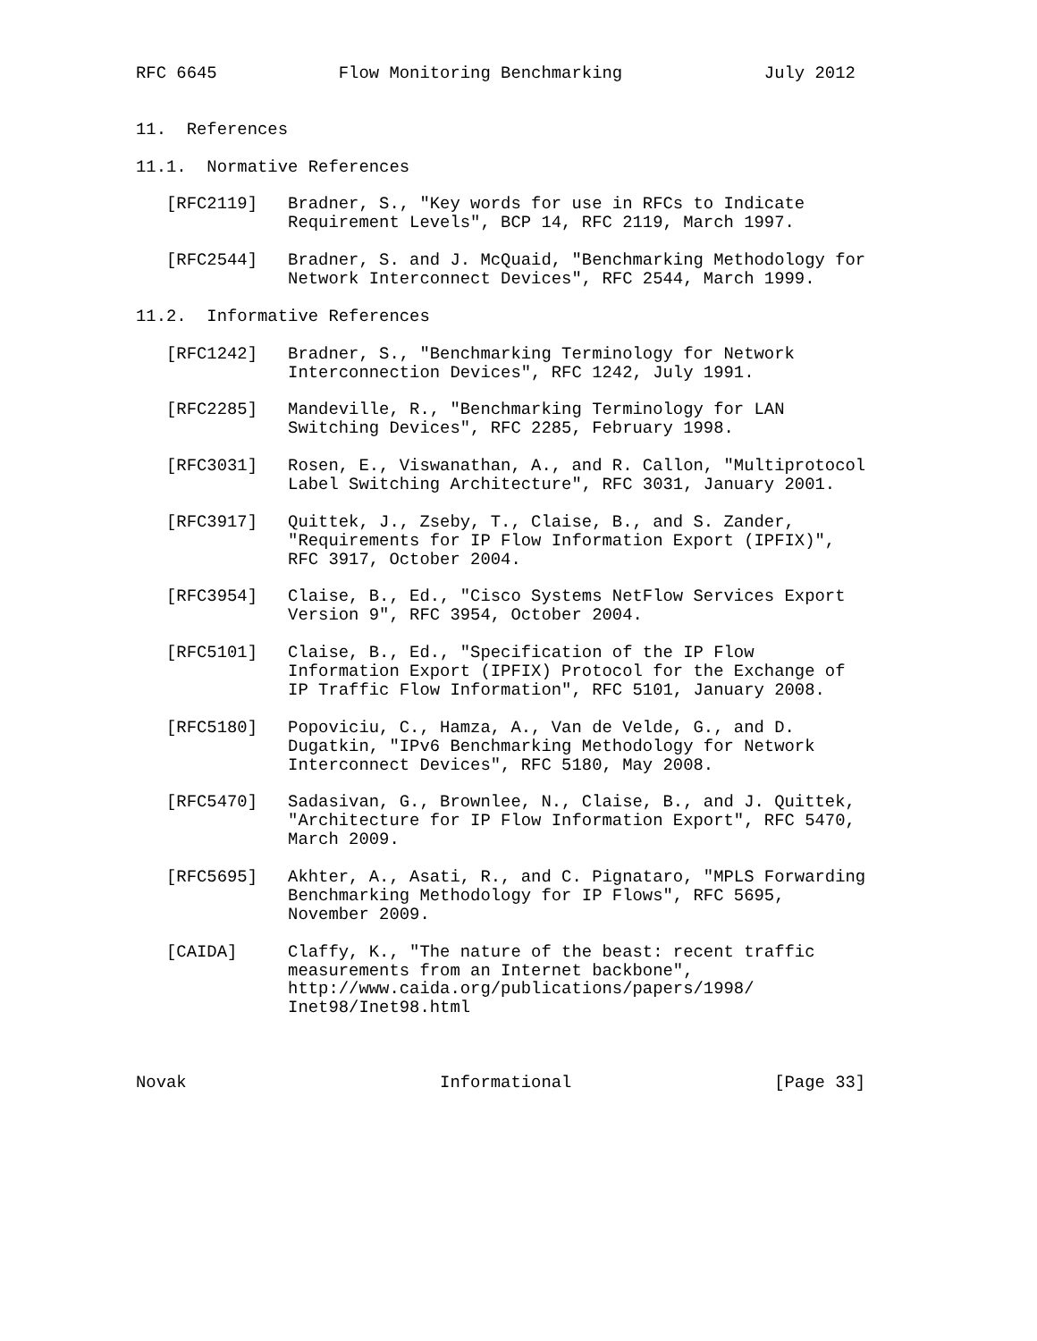RFC 6645            Flow Monitoring Benchmarking              July 2012


11.  References

11.1.  Normative References

   [RFC2119]   Bradner, S., "Key words for use in RFCs to Indicate
               Requirement Levels", BCP 14, RFC 2119, March 1997.

   [RFC2544]   Bradner, S. and J. McQuaid, "Benchmarking Methodology for
               Network Interconnect Devices", RFC 2544, March 1999.

11.2.  Informative References

   [RFC1242]   Bradner, S., "Benchmarking Terminology for Network
               Interconnection Devices", RFC 1242, July 1991.

   [RFC2285]   Mandeville, R., "Benchmarking Terminology for LAN
               Switching Devices", RFC 2285, February 1998.

   [RFC3031]   Rosen, E., Viswanathan, A., and R. Callon, "Multiprotocol
               Label Switching Architecture", RFC 3031, January 2001.

   [RFC3917]   Quittek, J., Zseby, T., Claise, B., and S. Zander,
               "Requirements for IP Flow Information Export (IPFIX)",
               RFC 3917, October 2004.

   [RFC3954]   Claise, B., Ed., "Cisco Systems NetFlow Services Export
               Version 9", RFC 3954, October 2004.

   [RFC5101]   Claise, B., Ed., "Specification of the IP Flow
               Information Export (IPFIX) Protocol for the Exchange of
               IP Traffic Flow Information", RFC 5101, January 2008.

   [RFC5180]   Popoviciu, C., Hamza, A., Van de Velde, G., and D.
               Dugatkin, "IPv6 Benchmarking Methodology for Network
               Interconnect Devices", RFC 5180, May 2008.

   [RFC5470]   Sadasivan, G., Brownlee, N., Claise, B., and J. Quittek,
               "Architecture for IP Flow Information Export", RFC 5470,
               March 2009.

   [RFC5695]   Akhter, A., Asati, R., and C. Pignataro, "MPLS Forwarding
               Benchmarking Methodology for IP Flows", RFC 5695,
               November 2009.

   [CAIDA]     Claffy, K., "The nature of the beast: recent traffic
               measurements from an Internet backbone",
               http://www.caida.org/publications/papers/1998/
               Inet98/Inet98.html



Novak                         Informational                    [Page 33]